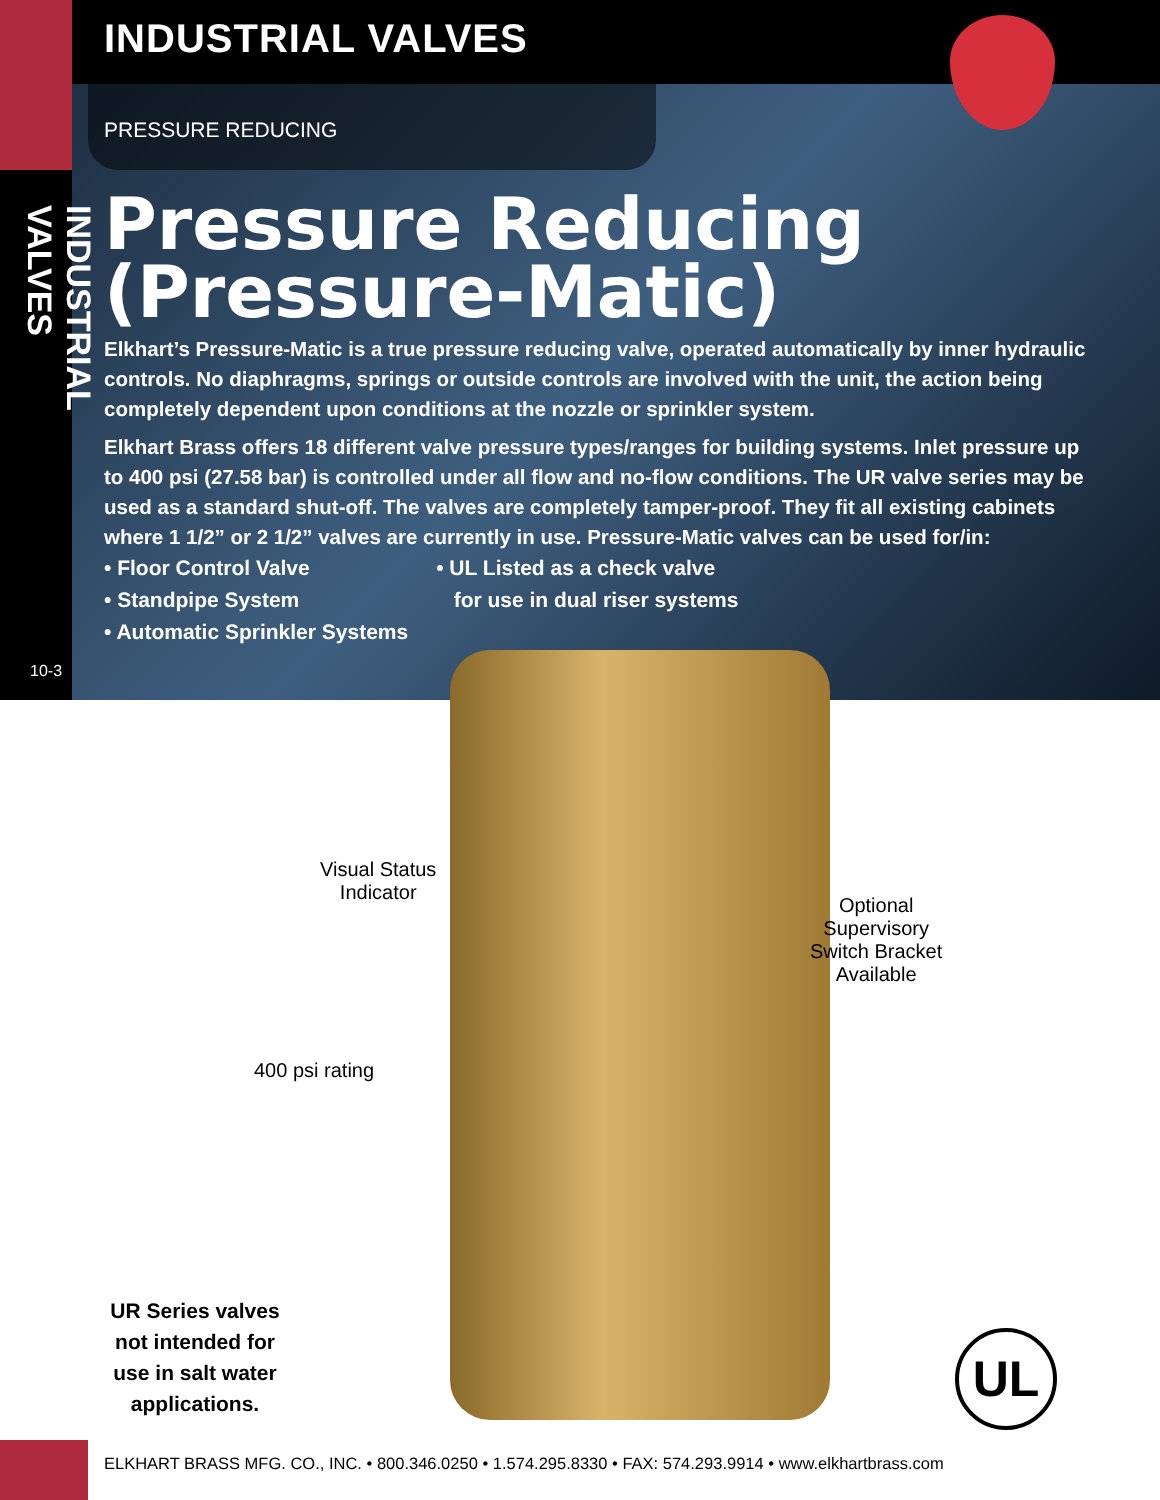INDUSTRIAL VALVES
PRESSURE REDUCING
INDUSTRIAL VALVES
10-3
Pressure Reducing (Pressure-Matic)
Elkhart’s Pressure-Matic is a true pressure reducing valve, operated automatically by inner hydraulic controls. No diaphragms, springs or outside controls are involved with the unit, the action being completely dependent upon conditions at the nozzle or sprinkler system.
Elkhart Brass offers 18 different valve pressure types/ranges for building systems. Inlet pressure up to 400 psi (27.58 bar) is controlled under all flow and no-flow conditions. The UR valve series may be used as a standard shut-off. The valves are completely tamper-proof. They fit all existing cabinets where 1 1/2” or 2 1/2” valves are currently in use. Pressure-Matic valves can be used for/in:
• Floor Control Valve
• Standpipe System
• Automatic Sprinkler Systems
• UL Listed as a check valve
for use in dual riser systems
Visual Status
Indicator
Optional
Supervisory
Switch Bracket
Available
400 psi rating
UR Series valves not intended for use in salt water applications.
UL
ELKHART BRASS MFG. CO., INC. • 800.346.0250 • 1.574.295.8330 • FAX: 574.293.9914 • www.elkhartbrass.com